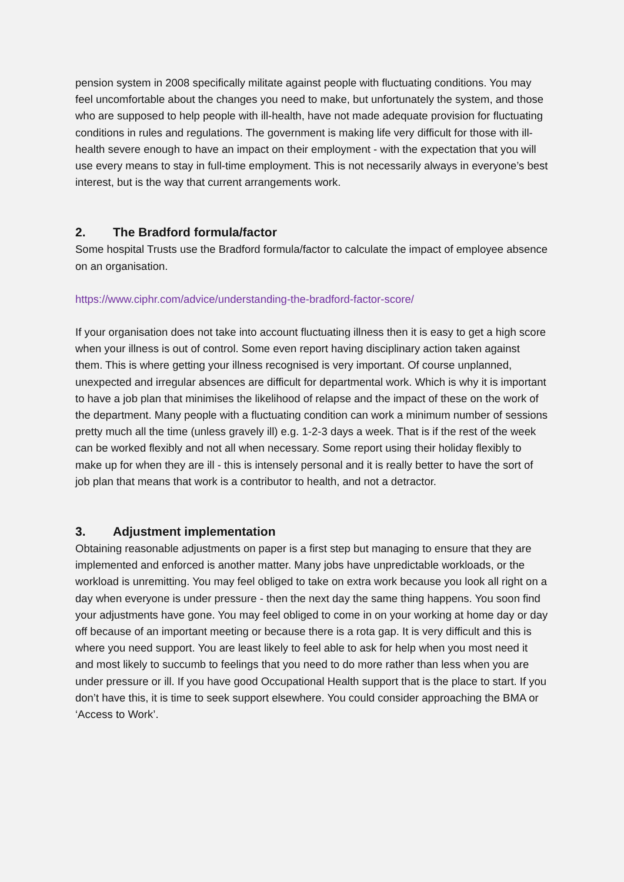pension system in 2008 specifically militate against people with fluctuating conditions. You may feel uncomfortable about the changes you need to make, but unfortunately the system, and those who are supposed to help people with ill-health, have not made adequate provision for fluctuating conditions in rules and regulations. The government is making life very difficult for those with ill-health severe enough to have an impact on their employment - with the expectation that you will use every means to stay in full-time employment. This is not necessarily always in everyone’s best interest, but is the way that current arrangements work.
2. The Bradford formula/factor
Some hospital Trusts use the Bradford formula/factor to calculate the impact of employee absence on an organisation.
https://www.ciphr.com/advice/understanding-the-bradford-factor-score/
If your organisation does not take into account fluctuating illness then it is easy to get a high score when your illness is out of control. Some even report having disciplinary action taken against them. This is where getting your illness recognised is very important. Of course unplanned, unexpected and irregular absences are difficult for departmental work. Which is why it is important to have a job plan that minimises the likelihood of relapse and the impact of these on the work of the department. Many people with a fluctuating condition can work a minimum number of sessions pretty much all the time (unless gravely ill) e.g. 1-2-3 days a week. That is if the rest of the week can be worked flexibly and not all when necessary. Some report using their holiday flexibly to make up for when they are ill - this is intensely personal and it is really better to have the sort of job plan that means that work is a contributor to health, and not a detractor.
3. Adjustment implementation
Obtaining reasonable adjustments on paper is a first step but managing to ensure that they are implemented and enforced is another matter. Many jobs have unpredictable workloads, or the workload is unremitting. You may feel obliged to take on extra work because you look all right on a day when everyone is under pressure - then the next day the same thing happens. You soon find your adjustments have gone. You may feel obliged to come in on your working at home day or day off because of an important meeting or because there is a rota gap. It is very difficult and this is where you need support. You are least likely to feel able to ask for help when you most need it and most likely to succumb to feelings that you need to do more rather than less when you are under pressure or ill. If you have good Occupational Health support that is the place to start. If you don’t have this, it is time to seek support elsewhere. You could consider approaching the BMA or ‘Access to Work’.